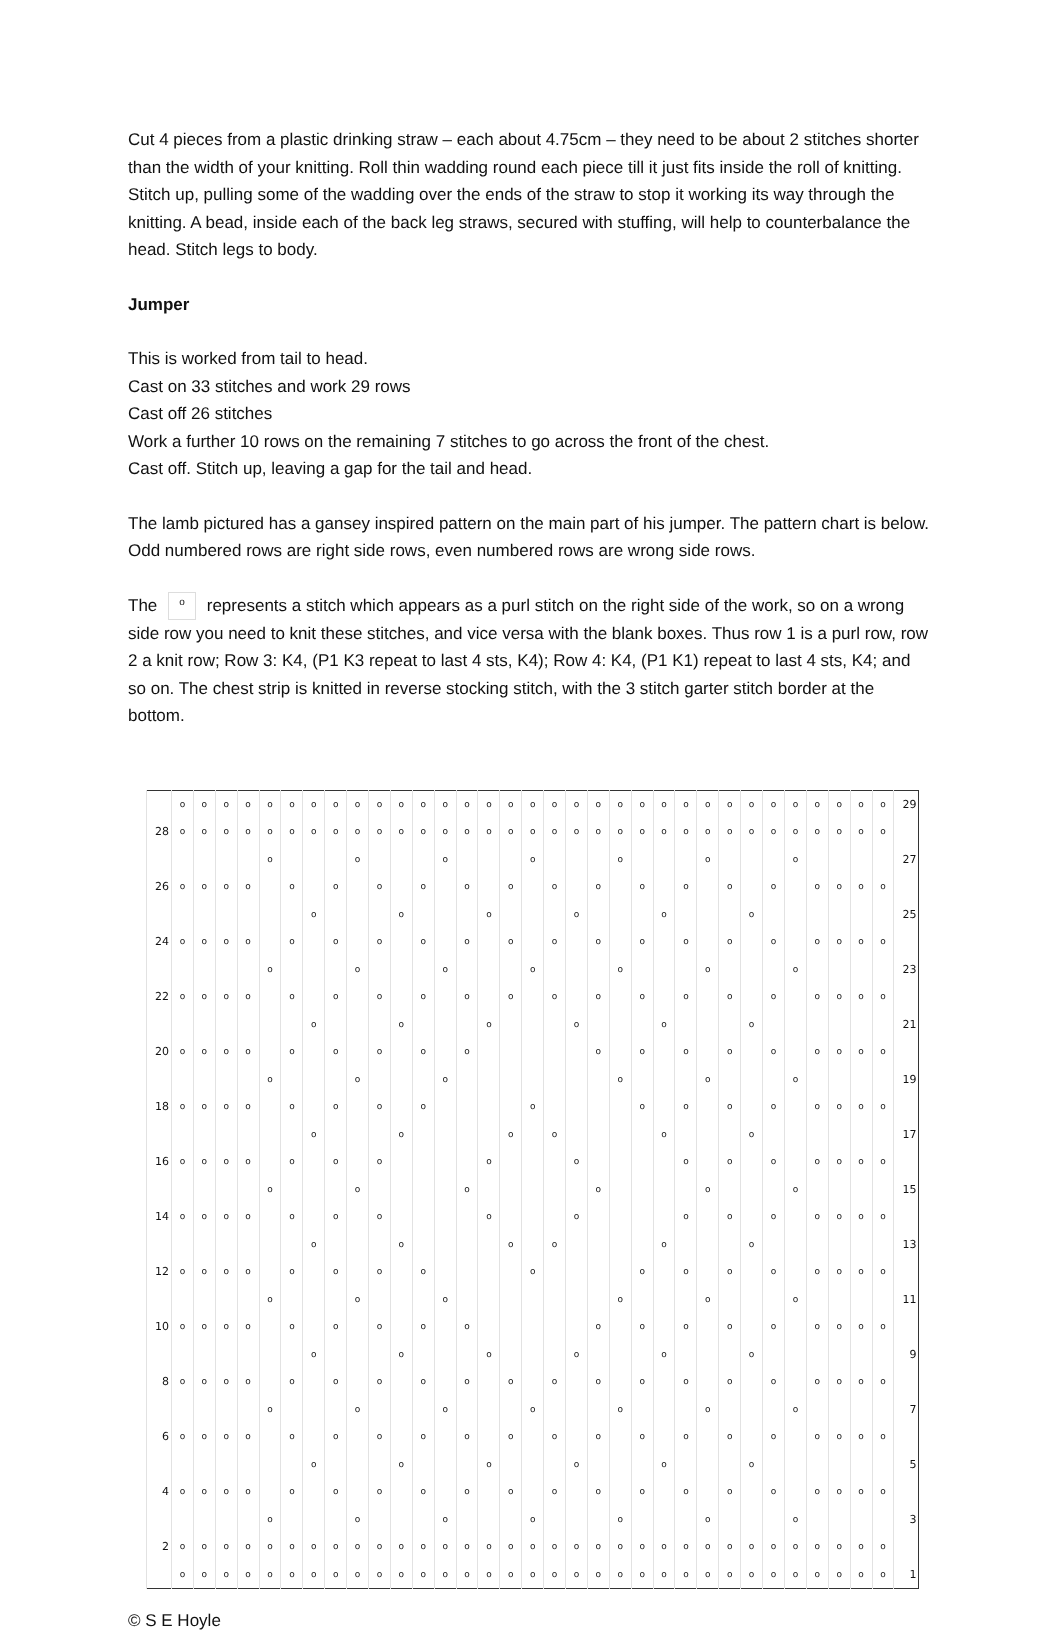Cut 4 pieces from a plastic drinking straw – each about 4.75cm – they need to be about 2 stitches shorter than the width of your knitting. Roll thin wadding round each piece till it just fits inside the roll of knitting. Stitch up, pulling some of the wadding over the ends of the straw to stop it working its way through the knitting. A bead, inside each of the back leg straws, secured with stuffing, will help to counterbalance the head. Stitch legs to body.
Jumper
This is worked from tail to head.
Cast on 33 stitches and work 29 rows
Cast off 26 stitches
Work a further 10 rows on the remaining 7 stitches to go across the front of the chest.
Cast off. Stitch up, leaving a gap for the tail and head.
The lamb pictured has a gansey inspired pattern on the main part of his jumper. The pattern chart is below. Odd numbered rows are right side rows, even numbered rows are wrong side rows.
The o represents a stitch which appears as a purl stitch on the right side of the work, so on a wrong side row you need to knit these stitches, and vice versa with the blank boxes. Thus row 1 is a purl row, row 2 a knit row; Row 3: K4, (P1 K3 repeat to last 4 sts, K4); Row 4: K4, (P1 K1) repeat to last 4 sts, K4; and so on. The chest strip is knitted in reverse stocking stitch, with the 3 stitch garter stitch border at the bottom.
| | o | o | o | o | o | o | o | o | o | o | o | o | o | o | o | o | o | o | o | o | o | o | o | o | o | o | o | o | o | o | o | o | o | 29 |
| 28 | o | o | o | o | o | o | o | o | o | o | o | o | o | o | o | o | o | o | o | o | o | o | o | o | o | o | o | o | o | o | o | o | o | |
| | | | | | o | | | | o | | | | o | | | | o | | | | o | | | | o | | | | o | | | | | 27 |
| 26 | o | o | o | o | | o | | o | | o | | o | | o | | o | | o | | o | | o | | o | | o | | o | | o | o | o | o | |
| | | | | | | | o | | | | o | | | | o | | | | o | | | | o | | | | o | | | | | | | 25 |
| 24 | o | o | o | o | | o | | o | | o | | o | | o | | o | | o | | o | | o | | o | | o | | o | | o | o | o | o | |
| | | | | | o | | | | o | | | | o | | | | o | | | | o | | | | o | | | | o | | | | | 23 |
| 22 | o | o | o | o | | o | | o | | o | | o | | o | | o | | o | | o | | o | | o | | o | | o | | o | o | o | o | |
| | | | | | | | o | | | | o | | | | o | | | | o | | | | o | | | | o | | | | | | | 21 |
| 20 | o | o | o | o | | o | | o | | o | | o | | o | | | | | | o | | o | | o | | o | | o | | o | o | o | o | |
| | | | | | o | | | | o | | | | o | | | | | | | | o | | | | o | | | | o | | | | | 19 |
| 18 | o | o | o | o | | o | | o | | o | | o | | | | | o | | | | | o | | o | | o | | o | | o | o | o | o | |
| | | | | | | | o | | | | o | | | | | o | | o | | | | | o | | | | o | | | | | | | 17 |
| 16 | o | o | o | o | | o | | o | | o | | | | | o | | | | o | | | | | o | | o | | o | | o | o | o | o | |
| | | | | | o | | | | o | | | | | o | | | | | | o | | | | | o | | | | o | | | | | 15 |
| 14 | o | o | o | o | | o | | o | | o | | | | | o | | | | o | | | | | o | | o | | o | | o | o | o | o | |
| | | | | | | | o | | | | o | | | | | o | | o | | | | | o | | | | o | | | | | | | 13 |
| 12 | o | o | o | o | | o | | o | | o | | o | | | | | o | | | | | o | | o | | o | | o | | o | o | o | o | |
| | | | | | o | | | | o | | | | o | | | | | | | | o | | | | o | | | | o | | | | | 11 |
| 10 | o | o | o | o | | o | | o | | o | | o | | o | | | | | | o | | o | | o | | o | | o | | o | o | o | o | |
| | | | | | | | o | | | | o | | | | o | | | | o | | | | o | | | | o | | | | | | | 9 |
| 8 | o | o | o | o | | o | | o | | o | | o | | o | | o | | o | | o | | o | | o | | o | | o | | o | o | o | o | |
| | | | | | o | | | | o | | | | o | | | | o | | | | o | | | | o | | | | o | | | | | 7 |
| 6 | o | o | o | o | | o | | o | | o | | o | | o | | o | | o | | o | | o | | o | | o | | o | | o | o | o | o | |
| | | | | | | | o | | | | o | | | | o | | | | o | | | | o | | | | o | | | | | | | 5 |
| 4 | o | o | o | o | | o | | o | | o | | o | | o | | o | | o | | o | | o | | o | | o | | o | | o | o | o | o | |
| | | | | | o | | | | o | | | | o | | | | o | | | | o | | | | o | | | | o | | | | | 3 |
| 2 | o | o | o | o | o | o | o | o | o | o | o | o | o | o | o | o | o | o | o | o | o | o | o | o | o | o | o | o | o | o | o | o | o | |
| | o | o | o | o | o | o | o | o | o | o | o | o | o | o | o | o | o | o | o | o | o | o | o | o | o | o | o | o | o | o | o | o | o | 1 |
© S E Hoyle